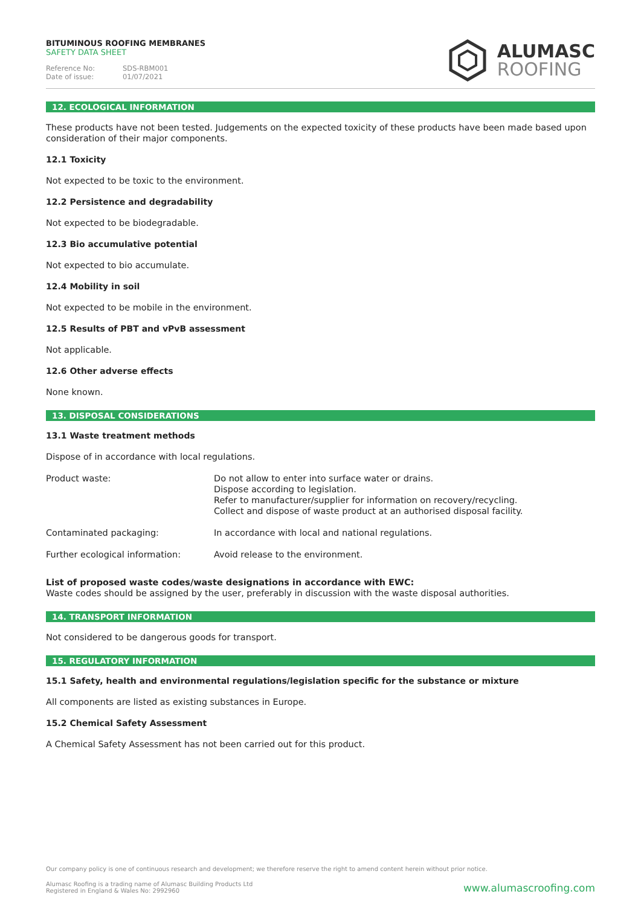BITUMINOUS ROOFING MEMBRANES
SAFETY DATA SHEET
Reference No: SDS-RBM001
Date of issue: 01/07/2021
ALUMASC
ROOFING
12. ECOLOGICAL INFORMATION
These products have not been tested. Judgements on the expected toxicity of these products have been made based upon consideration of their major components.
12.1 Toxicity
Not expected to be toxic to the environment.
12.2 Persistence and degradability
Not expected to be biodegradable.
12.3 Bio accumulative potential
Not expected to bio accumulate.
12.4 Mobility in soil
Not expected to be mobile in the environment.
12.5 Results of PBT and vPvB assessment
Not applicable.
12.6 Other adverse effects
None known.
13. DISPOSAL CONSIDERATIONS
13.1 Waste treatment methods
Dispose of in accordance with local regulations.
| Product waste: | Do not allow to enter into surface water or drains. Dispose according to legislation. Refer to manufacturer/supplier for information on recovery/recycling. Collect and dispose of waste product at an authorised disposal facility. |
| Contaminated packaging: | In accordance with local and national regulations. |
| Further ecological information: | Avoid release to the environment. |
List of proposed waste codes/waste designations in accordance with EWC:
Waste codes should be assigned by the user, preferably in discussion with the waste disposal authorities.
14. TRANSPORT INFORMATION
Not considered to be dangerous goods for transport.
15. REGULATORY INFORMATION
15.1 Safety, health and environmental regulations/legislation specific for the substance or mixture
All components are listed as existing substances in Europe.
15.2 Chemical Safety Assessment
A Chemical Safety Assessment has not been carried out for this product.
Our company policy is one of continuous research and development; we therefore reserve the right to amend content herein without prior notice.
Alumasc Roofing is a trading name of Alumasc Building Products Ltd
Registered in England & Wales No: 2992960
www.alumascroofing.com